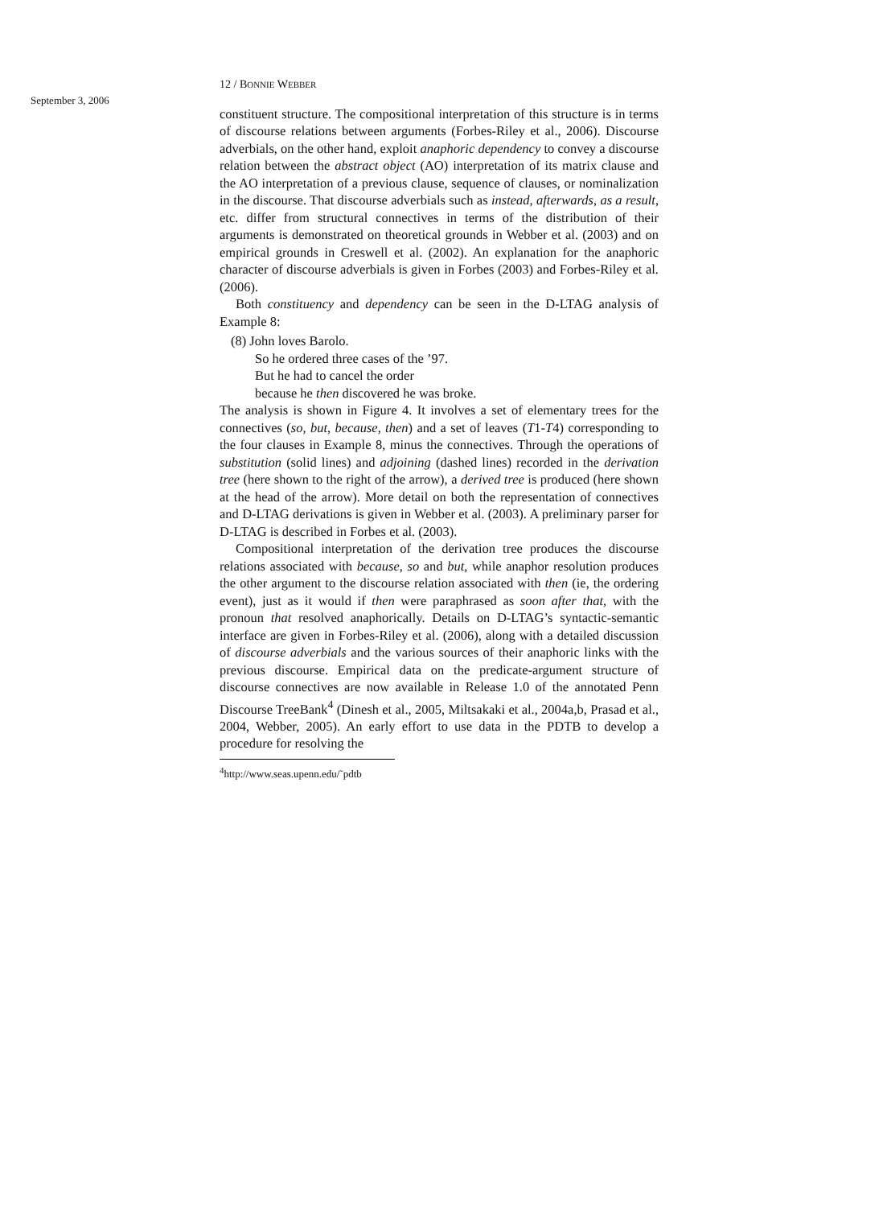September 3, 2006
12 / BONNIE WEBBER
constituent structure. The compositional interpretation of this structure is in terms of discourse relations between arguments (Forbes-Riley et al., 2006). Discourse adverbials, on the other hand, exploit anaphoric dependency to convey a discourse relation between the abstract object (AO) interpretation of its matrix clause and the AO interpretation of a previous clause, sequence of clauses, or nominalization in the discourse. That discourse adverbials such as instead, afterwards, as a result, etc. differ from structural connectives in terms of the distribution of their arguments is demonstrated on theoretical grounds in Webber et al. (2003) and on empirical grounds in Creswell et al. (2002). An explanation for the anaphoric character of discourse adverbials is given in Forbes (2003) and Forbes-Riley et al. (2006).
Both constituency and dependency can be seen in the D-LTAG analysis of Example 8:
(8) John loves Barolo.
So he ordered three cases of the ’97.
But he had to cancel the order
because he then discovered he was broke.
The analysis is shown in Figure 4. It involves a set of elementary trees for the connectives (so, but, because, then) and a set of leaves (T1-T4) corresponding to the four clauses in Example 8, minus the connectives. Through the operations of substitution (solid lines) and adjoining (dashed lines) recorded in the derivation tree (here shown to the right of the arrow), a derived tree is produced (here shown at the head of the arrow). More detail on both the representation of connectives and D-LTAG derivations is given in Webber et al. (2003). A preliminary parser for D-LTAG is described in Forbes et al. (2003).
Compositional interpretation of the derivation tree produces the discourse relations associated with because, so and but, while anaphor resolution produces the other argument to the discourse relation associated with then (ie, the ordering event), just as it would if then were paraphrased as soon after that, with the pronoun that resolved anaphorically. Details on D-LTAG’s syntactic-semantic interface are given in Forbes-Riley et al. (2006), along with a detailed discussion of discourse adverbials and the various sources of their anaphoric links with the previous discourse. Empirical data on the predicate-argument structure of discourse connectives are now available in Release 1.0 of the annotated Penn Discourse TreeBank<sup>4</sup> (Dinesh et al., 2005, Miltsakaki et al., 2004a,b, Prasad et al., 2004, Webber, 2005). An early effort to use data in the PDTB to develop a procedure for resolving the
<sup>4</sup> http://www.seas.upenn.edu/˜pdtb